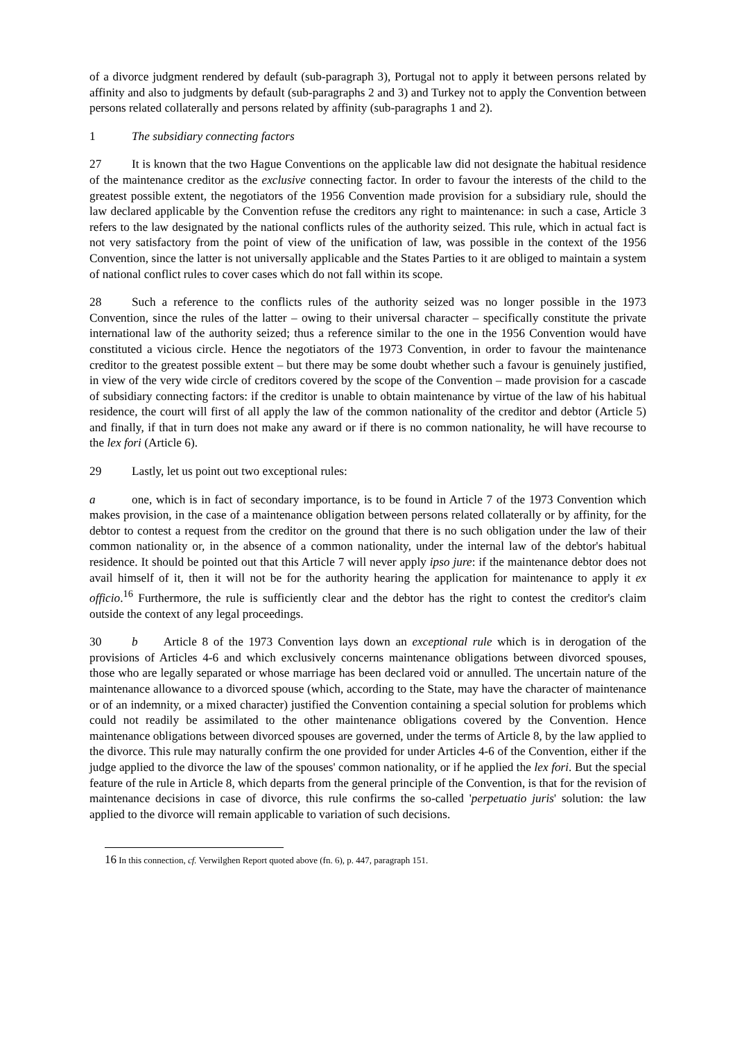of a divorce judgment rendered by default (sub-paragraph 3), Portugal not to apply it between persons related by affinity and also to judgments by default (sub-paragraphs 2 and 3) and Turkey not to apply the Convention between persons related collaterally and persons related by affinity (sub-paragraphs 1 and 2).
1 The subsidiary connecting factors
27 It is known that the two Hague Conventions on the applicable law did not designate the habitual residence of the maintenance creditor as the exclusive connecting factor. In order to favour the interests of the child to the greatest possible extent, the negotiators of the 1956 Convention made provision for a subsidiary rule, should the law declared applicable by the Convention refuse the creditors any right to maintenance: in such a case, Article 3 refers to the law designated by the national conflicts rules of the authority seized. This rule, which in actual fact is not very satisfactory from the point of view of the unification of law, was possible in the context of the 1956 Convention, since the latter is not universally applicable and the States Parties to it are obliged to maintain a system of national conflict rules to cover cases which do not fall within its scope.
28 Such a reference to the conflicts rules of the authority seized was no longer possible in the 1973 Convention, since the rules of the latter – owing to their universal character – specifically constitute the private international law of the authority seized; thus a reference similar to the one in the 1956 Convention would have constituted a vicious circle. Hence the negotiators of the 1973 Convention, in order to favour the maintenance creditor to the greatest possible extent – but there may be some doubt whether such a favour is genuinely justified, in view of the very wide circle of creditors covered by the scope of the Convention – made provision for a cascade of subsidiary connecting factors: if the creditor is unable to obtain maintenance by virtue of the law of his habitual residence, the court will first of all apply the law of the common nationality of the creditor and debtor (Article 5) and finally, if that in turn does not make any award or if there is no common nationality, he will have recourse to the lex fori (Article 6).
29 Lastly, let us point out two exceptional rules:
a one, which is in fact of secondary importance, is to be found in Article 7 of the 1973 Convention which makes provision, in the case of a maintenance obligation between persons related collaterally or by affinity, for the debtor to contest a request from the creditor on the ground that there is no such obligation under the law of their common nationality or, in the absence of a common nationality, under the internal law of the debtor's habitual residence. It should be pointed out that this Article 7 will never apply ipso jure: if the maintenance debtor does not avail himself of it, then it will not be for the authority hearing the application for maintenance to apply it ex officio.<sup>16</sup> Furthermore, the rule is sufficiently clear and the debtor has the right to contest the creditor's claim outside the context of any legal proceedings.
30 b Article 8 of the 1973 Convention lays down an exceptional rule which is in derogation of the provisions of Articles 4-6 and which exclusively concerns maintenance obligations between divorced spouses, those who are legally separated or whose marriage has been declared void or annulled. The uncertain nature of the maintenance allowance to a divorced spouse (which, according to the State, may have the character of maintenance or of an indemnity, or a mixed character) justified the Convention containing a special solution for problems which could not readily be assimilated to the other maintenance obligations covered by the Convention. Hence maintenance obligations between divorced spouses are governed, under the terms of Article 8, by the law applied to the divorce. This rule may naturally confirm the one provided for under Articles 4-6 of the Convention, either if the judge applied to the divorce the law of the spouses' common nationality, or if he applied the lex fori. But the special feature of the rule in Article 8, which departs from the general principle of the Convention, is that for the revision of maintenance decisions in case of divorce, this rule confirms the so-called 'perpetuatio juris' solution: the law applied to the divorce will remain applicable to variation of such decisions.
<sup>16</sup> In this connection, cf. Verwilghen Report quoted above (fn. 6), p. 447, paragraph 151.